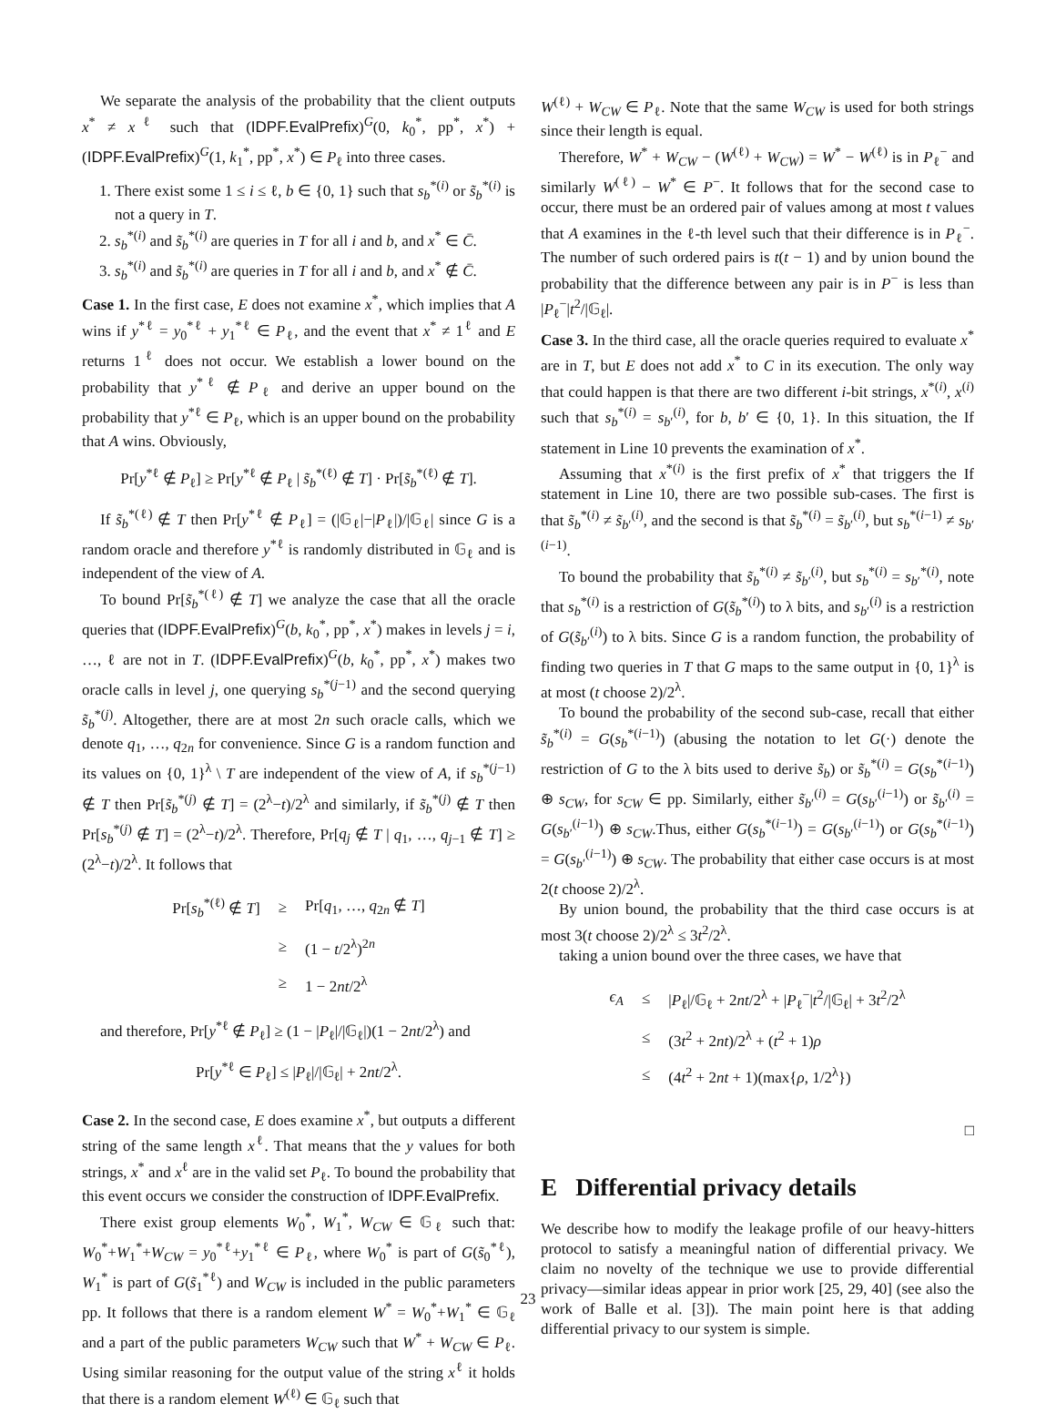We separate the analysis of the probability that the client outputs x<sup>*</sup> ≠ x<sup>ℓ</sup> such that (IDPF.EvalPrefix)<sup>G</sup>(0, k<sub>0</sub><sup>*</sup>, pp<sup>*</sup>, x<sup>*</sup>) + (IDPF.EvalPrefix)<sup>G</sup>(1, k<sub>1</sub><sup>*</sup>, pp<sup>*</sup>, x<sup>*</sup>) ∈ P<sub>ℓ</sub> into three cases.
1. There exist some 1 ≤ i ≤ ℓ, b ∈ {0, 1} such that s<sub>b</sub><sup>*(i)</sup> or s̃<sub>b</sub><sup>*(i)</sup> is not a query in T.
2. s<sub>b</sub><sup>*(i)</sup> and s̃<sub>b</sub><sup>*(i)</sup> are queries in T for all i and b, and x<sup>*</sup> ∈ C̄.
3. s<sub>b</sub><sup>*(i)</sup> and s̃<sub>b</sub><sup>*(i)</sup> are queries in T for all i and b, and x<sup>*</sup> ∉ C̄.
Case 1. In the first case, E does not examine x<sup>*</sup>, which implies that A wins if y<sup>*ℓ</sup> = y<sub>0</sub><sup>*ℓ</sup> + y<sub>1</sub><sup>*ℓ</sup> ∈ P<sub>ℓ</sub>, and the event that x<sup>*</sup> ≠ 1<sup>ℓ</sup> and E returns 1<sup>ℓ</sup> does not occur. We establish a lower bound on the probability that y<sup>*ℓ</sup> ∉ P<sub>ℓ</sub> and derive an upper bound on the probability that y<sup>*ℓ</sup> ∈ P<sub>ℓ</sub>, which is an upper bound on the probability that A wins. Obviously,
Pr[y<sup>*ℓ</sup> ∉ P<sub>ℓ</sub>] ≥ Pr[y<sup>*ℓ</sup> ∉ P<sub>ℓ</sub> | s̃<sub>b</sub><sup>*(ℓ)</sup> ∉ T] · Pr[s̃<sub>b</sub><sup>*(ℓ)</sup> ∉ T].
If s̃<sub>b</sub><sup>*(ℓ)</sup> ∉ T then Pr[y<sup>*ℓ</sup> ∉ P<sub>ℓ</sub>] = (|𝔾<sub>ℓ</sub>|−|P<sub>ℓ</sub>|)/|𝔾<sub>ℓ</sub>| since G is a random oracle and therefore y<sup>*ℓ</sup> is randomly distributed in 𝔾<sub>ℓ</sub> and is independent of the view of A.
To bound Pr[s̃<sub>b</sub><sup>*(ℓ)</sup> ∉ T] we analyze the case that all the oracle queries that (IDPF.EvalPrefix)<sup>G</sup>(b, k<sub>0</sub><sup>*</sup>, pp<sup>*</sup>, x<sup>*</sup>) makes in levels j = i, …, ℓ are not in T. (IDPF.EvalPrefix)<sup>G</sup>(b, k<sub>0</sub><sup>*</sup>, pp<sup>*</sup>, x<sup>*</sup>) makes two oracle calls in level j, one querying s<sub>b</sub><sup>*(j−1)</sup> and the second querying s̃<sub>b</sub><sup>*(j)</sup>. Altogether, there are at most 2n such oracle calls, which we denote q<sub>1</sub>, …, q<sub>2n</sub> for convenience. Since G is a random function and its values on {0, 1}<sup>λ</sup> \ T are independent of the view of A, if s<sub>b</sub><sup>*(j−1)</sup> ∉ T then Pr[s̃<sub>b</sub><sup>*(j)</sup> ∉ T] = (2<sup>λ</sup>−t)/2<sup>λ</sup> and similarly, if s̃<sub>b</sub><sup>*(j)</sup> ∉ T then Pr[s<sub>b</sub><sup>*(j)</sup> ∉ T] = (2<sup>λ</sup>−t)/2<sup>λ</sup>. Therefore, Pr[q<sub>j</sub> ∉ T | q<sub>1</sub>, …, q<sub>j−1</sub> ∉ T] ≥ (2<sup>λ</sup>−t)/2<sup>λ</sup>. It follows that
| Pr[ s<sub>b</sub><sup>*(ℓ)</sup> ∉ T ] | ≥ | Pr[ q<sub>1</sub>, …, q<sub>2n</sub> ∉ T ] |
| | ≥ | (1 − t /2<sup>λ</sup>)<sup>2n</sup> |
| | ≥ | 1 − 2 nt /2<sup>λ</sup> |
and therefore, Pr[y<sup>*ℓ</sup> ∉ P<sub>ℓ</sub>] ≥ (1 − |P<sub>ℓ</sub>|/|𝔾<sub>ℓ</sub>|)(1 − 2nt/2<sup>λ</sup>) and
Pr[y<sup>*ℓ</sup> ∈ P<sub>ℓ</sub>] ≤ |P<sub>ℓ</sub>|/|𝔾<sub>ℓ</sub>| + 2nt/2<sup>λ</sup>.
Case 2. In the second case, E does examine x<sup>*</sup>, but outputs a different string of the same length x<sup>ℓ</sup>. That means that the y values for both strings, x<sup>*</sup> and x<sup>ℓ</sup> are in the valid set P<sub>ℓ</sub>. To bound the probability that this event occurs we consider the construction of IDPF.EvalPrefix.
There exist group elements W<sub>0</sub><sup>*</sup>, W<sub>1</sub><sup>*</sup>, W<sub>CW</sub> ∈ 𝔾<sub>ℓ</sub> such that: W<sub>0</sub><sup>*</sup>+W<sub>1</sub><sup>*</sup>+W<sub>CW</sub> = y<sub>0</sub><sup>*ℓ</sup>+y<sub>1</sub><sup>*ℓ</sup> ∈ P<sub>ℓ</sub>, where W<sub>0</sub><sup>*</sup> is part of G(s̃<sub>0</sub><sup>*ℓ</sup>), W<sub>1</sub><sup>*</sup> is part of G(s̃<sub>1</sub><sup>*ℓ</sup>) and W<sub>CW</sub> is included in the public parameters pp. It follows that there is a random element W<sup>*</sup> = W<sub>0</sub><sup>*</sup>+W<sub>1</sub><sup>*</sup> ∈ 𝔾<sub>ℓ</sub> and a part of the public parameters W<sub>CW</sub> such that W<sup>*</sup> + W<sub>CW</sub> ∈ P<sub>ℓ</sub>. Using similar reasoning for the output value of the string x<sup>ℓ</sup> it holds that there is a random element W<sup>(ℓ)</sup> ∈ 𝔾<sub>ℓ</sub> such that
W<sup>(ℓ)</sup> + W<sub>CW</sub> ∈ P<sub>ℓ</sub>. Note that the same W<sub>CW</sub> is used for both strings since their length is equal.
Therefore, W<sup>*</sup> + W<sub>CW</sub> − (W<sup>(ℓ)</sup> + W<sub>CW</sub>) = W<sup>*</sup> − W<sup>(ℓ)</sup> is in P<sub>ℓ</sub><sup>−</sup> and similarly W<sup>(ℓ)</sup> − W<sup>*</sup> ∈ P<sup>−</sup>. It follows that for the second case to occur, there must be an ordered pair of values among at most t values that A examines in the ℓ-th level such that their difference is in P<sub>ℓ</sub><sup>−</sup>. The number of such ordered pairs is t(t − 1) and by union bound the probability that the difference between any pair is in P<sup>−</sup> is less than |P<sub>ℓ</sub><sup>−</sup>|t<sup>2</sup>/|𝔾<sub>ℓ</sub>|.
Case 3. In the third case, all the oracle queries required to evaluate x<sup>*</sup> are in T, but E does not add x<sup>*</sup> to C in its execution. The only way that could happen is that there are two different i-bit strings, x<sup>*(i)</sup>, x<sup>(i)</sup> such that s<sub>b</sub><sup>*(i)</sup> = s<sub>b′</sub><sup>(i)</sup>, for b, b′ ∈ {0, 1}. In this situation, the If statement in Line 10 prevents the examination of x<sup>*</sup>.
Assuming that x<sup>*(i)</sup> is the first prefix of x<sup>*</sup> that triggers the If statement in Line 10, there are two possible sub-cases. The first is that s̃<sub>b</sub><sup>*(i)</sup> ≠ s̃<sub>b′</sub><sup>(i)</sup>, and the second is that s̃<sub>b</sub><sup>*(i)</sup> = s̃<sub>b′</sub><sup>(i)</sup>, but s<sub>b</sub><sup>*(i−1)</sup> ≠ s<sub>b′</sub><sup>(i−1)</sup>.
To bound the probability that s̃<sub>b</sub><sup>*(i)</sup> ≠ s̃<sub>b′</sub><sup>(i)</sup>, but s<sub>b</sub><sup>*(i)</sup> = s<sub>b′</sub><sup>*(i)</sup>, note that s<sub>b</sub><sup>*(i)</sup> is a restriction of G(s̃<sub>b</sub><sup>*(i)</sup>) to λ bits, and s<sub>b′</sub><sup>(i)</sup> is a restriction of G(s̃<sub>b′</sub><sup>(i)</sup>) to λ bits. Since G is a random function, the probability of finding two queries in T that G maps to the same output in {0, 1}<sup>λ</sup> is at most (t choose 2)/2<sup>λ</sup>.
To bound the probability of the second sub-case, recall that either s̃<sub>b</sub><sup>*(i)</sup> = G(s<sub>b</sub><sup>*(i−1)</sup>) (abusing the notation to let G(·) denote the restriction of G to the λ bits used to derive s̃<sub>b</sub>) or s̃<sub>b</sub><sup>*(i)</sup> = G(s<sub>b</sub><sup>*(i−1)</sup>) ⊕ s<sub>CW</sub>, for s<sub>CW</sub> ∈ pp. Similarly, either s̃<sub>b′</sub><sup>(i)</sup> = G(s<sub>b′</sub><sup>(i−1)</sup>) or s̃<sub>b′</sub><sup>(i)</sup> = G(s<sub>b′</sub><sup>(i−1)</sup>) ⊕ s<sub>CW</sub>.Thus, either G(s<sub>b</sub><sup>*(i−1)</sup>) = G(s<sub>b′</sub><sup>(i−1)</sup>) or G(s<sub>b</sub><sup>*(i−1)</sup>) = G(s<sub>b′</sub><sup>(i−1)</sup>) ⊕ s<sub>CW</sub>. The probability that either case occurs is at most 2(t choose 2)/2<sup>λ</sup>.
By union bound, the probability that the third case occurs is at most 3(t choose 2)/2<sup>λ</sup> ≤ 3t<sup>2</sup>/2<sup>λ</sup>.
taking a union bound over the three cases, we have that
| ϵ<sub>A</sub> | ≤ | / P<sub>ℓ</sub>//𝔾<sub>ℓ</sub> + 2 nt /2<sup>λ</sup> + / P<sub>ℓ</sub><sup>−</sup>/ t<sup>2</sup>//𝔾<sub>ℓ</sub>/ + 3 t<sup>2</sup>/2<sup>λ</sup> |
| | ≤ | (3 t<sup>2</sup> + 2 nt )/2<sup>λ</sup> + ( t<sup>2</sup> + 1) ρ |
| | ≤ | (4 t<sup>2</sup> + 2 nt + 1)(max{ ρ , 1/2<sup>λ</sup>}) |
□
E Differential privacy details
We describe how to modify the leakage profile of our heavy-hitters protocol to satisfy a meaningful nation of differential privacy. We claim no novelty of the technique we use to provide differential privacy—similar ideas appear in prior work [25, 29, 40] (see also the work of Balle et al. [3]). The main point here is that adding differential privacy to our system is simple.
23